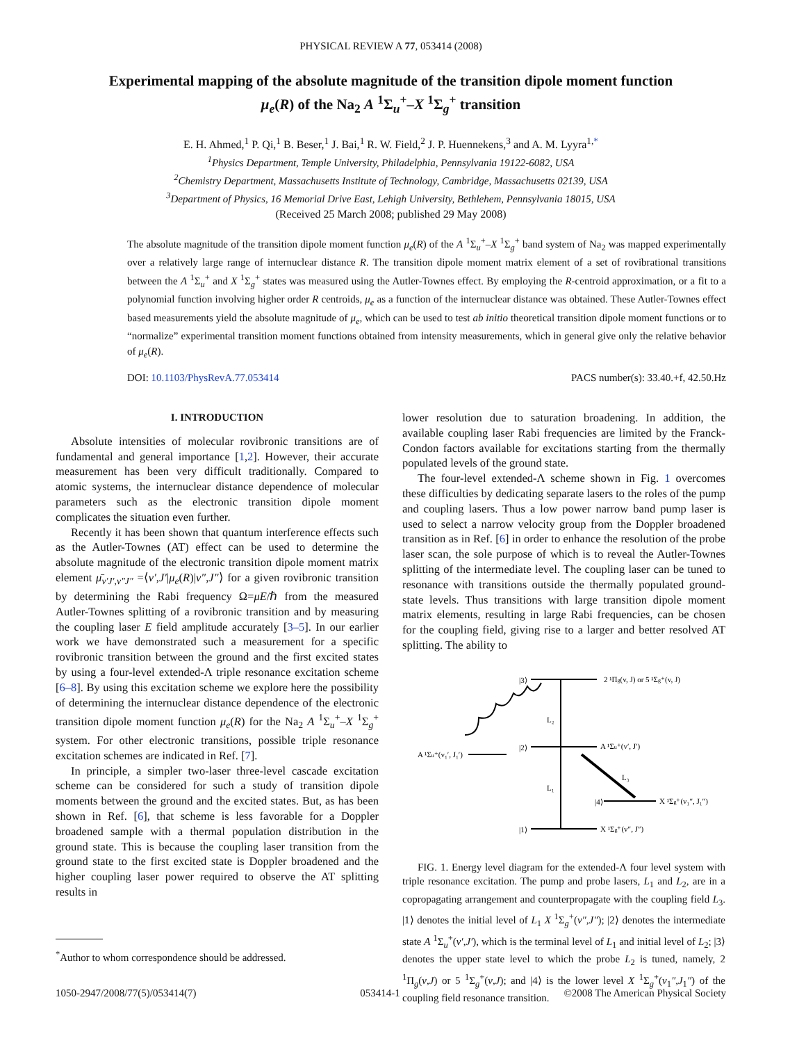PHYSICAL REVIEW A 77, 053414 (2008)
Experimental mapping of the absolute magnitude of the transition dipole moment function
μ<sub>e</sub>(R) of the Na<sub>2</sub> A <sup>1</sup>Σ<sub>u</sub><sup>+</sup>–X <sup>1</sup>Σ<sub>g</sub><sup>+</sup> transition
E. H. Ahmed,<sup>1</sup> P. Qi,<sup>1</sup> B. Beser,<sup>1</sup> J. Bai,<sup>1</sup> R. W. Field,<sup>2</sup> J. P. Huennekens,<sup>3</sup> and A. M. Lyyra<sup>1,*</sup>
<sup>1</sup> Physics Department, Temple University, Philadelphia, Pennsylvania 19122-6082, USA
<sup>2</sup> Chemistry Department, Massachusetts Institute of Technology, Cambridge, Massachusetts 02139, USA
<sup>3</sup> Department of Physics, 16 Memorial Drive East, Lehigh University, Bethlehem, Pennsylvania 18015, USA
(Received 25 March 2008; published 29 May 2008)
The absolute magnitude of the transition dipole moment function μ<sub>e</sub>(R) of the A <sup>1</sup>Σ<sub>u</sub><sup>+</sup>–X <sup>1</sup>Σ<sub>g</sub><sup>+</sup> band system of Na<sub>2</sub> was mapped experimentally over a relatively large range of internuclear distance R. The transition dipole moment matrix element of a set of rovibrational transitions between the A <sup>1</sup>Σ<sub>u</sub><sup>+</sup> and X <sup>1</sup>Σ<sub>g</sub><sup>+</sup> states was measured using the Autler-Townes effect. By employing the R-centroid approximation, or a fit to a polynomial function involving higher order R centroids, μ<sub>e</sub> as a function of the internuclear distance was obtained. These Autler-Townes effect based measurements yield the absolute magnitude of μ<sub>e</sub>, which can be used to test ab initio theoretical transition dipole moment functions or to “normalize” experimental transition moment functions obtained from intensity measurements, which in general give only the relative behavior of μ<sub>e</sub>(R).
DOI: 10.1103/PhysRevA.77.053414 PACS number(s): 33.40.+f, 42.50.Hz
I. INTRODUCTION
Absolute intensities of molecular rovibronic transitions are of fundamental and general importance [1,2]. However, their accurate measurement has been very difficult traditionally. Compared to atomic systems, the internuclear distance dependence of molecular parameters such as the electronic transition dipole moment complicates the situation even further.
Recently it has been shown that quantum interference effects such as the Autler-Townes (AT) effect can be used to determine the absolute magnitude of the electronic transition dipole moment matrix element μ̄<sub>v′J′,v″J″</sub> =⟨v′,J′|μ<sub>e</sub>(R)|v″,J″⟩ for a given rovibronic transition by determining the Rabi frequency Ω=μE/ℏ from the measured Autler-Townes splitting of a rovibronic transition and by measuring the coupling laser E field amplitude accurately [3–5]. In our earlier work we have demonstrated such a measurement for a specific rovibronic transition between the ground and the first excited states by using a four-level extended-Λ triple resonance excitation scheme [6–8]. By using this excitation scheme we explore here the possibility of determining the internuclear distance dependence of the electronic transition dipole moment function μ<sub>e</sub>(R) for the Na<sub>2</sub> A <sup>1</sup>Σ<sub>u</sub><sup>+</sup>–X <sup>1</sup>Σ<sub>g</sub><sup>+</sup> system. For other electronic transitions, possible triple resonance excitation schemes are indicated in Ref. [7].
In principle, a simpler two-laser three-level cascade excitation scheme can be considered for such a study of transition dipole moments between the ground and the excited states. But, as has been shown in Ref. [6], that scheme is less favorable for a Doppler broadened sample with a thermal population distribution in the ground state. This is because the coupling laser transition from the ground state to the first excited state is Doppler broadened and the higher coupling laser power required to observe the AT splitting results in
lower resolution due to saturation broadening. In addition, the available coupling laser Rabi frequencies are limited by the Franck-Condon factors available for excitations starting from the thermally populated levels of the ground state.
The four-level extended-Λ scheme shown in Fig. 1 overcomes these difficulties by dedicating separate lasers to the roles of the pump and coupling lasers. Thus a low power narrow band pump laser is used to select a narrow velocity group from the Doppler broadened transition as in Ref. [6] in order to enhance the resolution of the probe laser scan, the sole purpose of which is to reveal the Autler-Townes splitting of the intermediate level. The coupling laser can be tuned to resonance with transitions outside the thermally populated ground-state levels. Thus transitions with large transition dipole moment matrix elements, resulting in large Rabi frequencies, can be chosen for the coupling field, giving rise to a larger and better resolved AT splitting. The ability to
|3⟩
2 ¹Πg(v, J) or 5 ¹Σg⁺(v, J)
A ¹Σu⁺(v₁′, J₁′)
|2⟩
A ¹Σu⁺(v′, J′)
L₂
L₁
L₃
|4⟩
X ¹Σg⁺(v₁″, J₁″)
|1⟩
X ¹Σg⁺(v″, J″)
FIG. 1. Energy level diagram for the extended-Λ four level system with triple resonance excitation. The pump and probe lasers, L<sub>1</sub> and L<sub>2</sub>, are in a copropagating arrangement and counterpropagate with the coupling field L<sub>3</sub>. |1⟩ denotes the initial level of L<sub>1</sub> X <sup>1</sup>Σ<sub>g</sub><sup>+</sup>(v″,J″); |2⟩ denotes the intermediate state A <sup>1</sup>Σ<sub>u</sub><sup>+</sup>(v′,J′), which is the terminal level of L<sub>1</sub> and initial level of L<sub>2</sub>; |3⟩ denotes the upper state level to which the probe L<sub>2</sub> is tuned, namely, 2 <sup>1</sup>Π<sub>g</sub>(v,J) or 5 <sup>1</sup>Σ<sub>g</sub><sup>+</sup>(v,J); and |4⟩ is the lower level X <sup>1</sup>Σ<sub>g</sub><sup>+</sup>(v<sub>1</sub>″,J<sub>1</sub>″) of the coupling field resonance transition.
<sup>*</sup> Author to whom correspondence should be addressed.
1050-2947/2008/77(5)/053414(7) 053414-1 ©2008 The American Physical Society